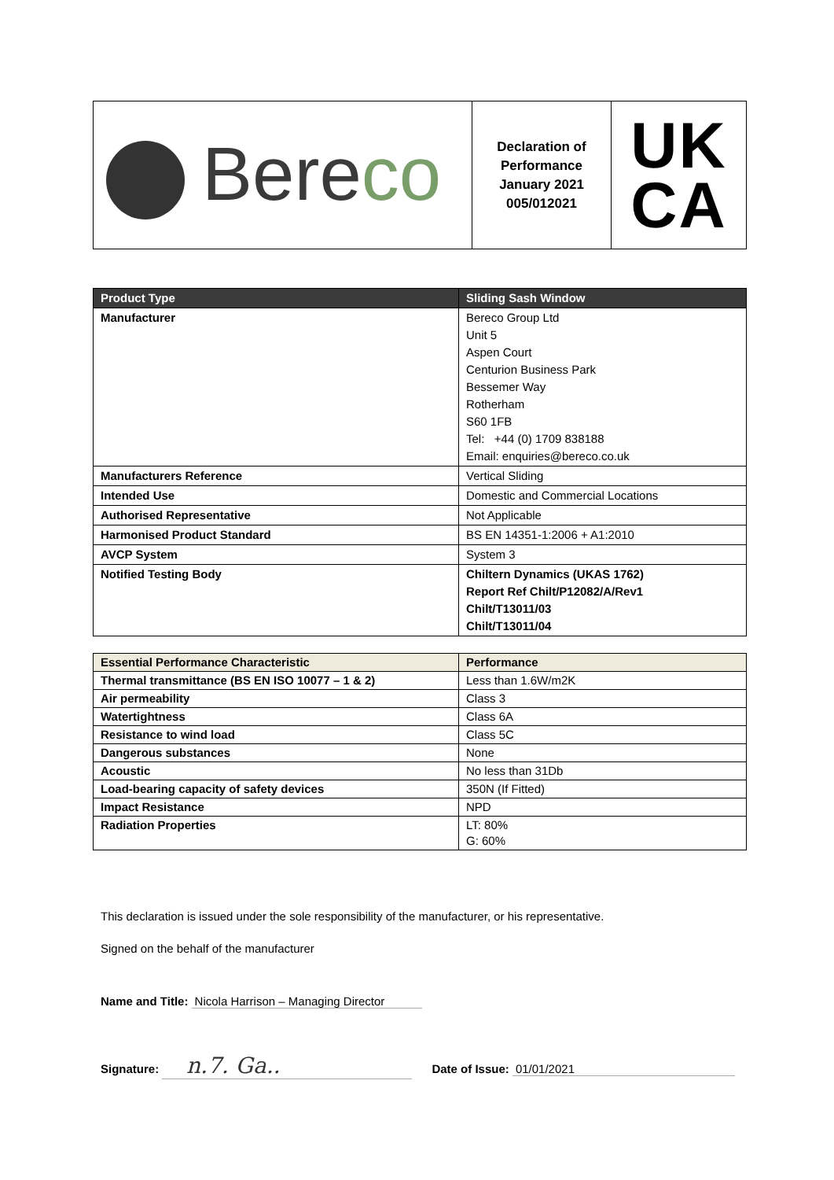| Bere co | Declaration of Performance January 2021 005/012021 | UK CA |
| Product Type | Sliding Sash Window |
| --- | --- |
| Manufacturer | Bereco Group Ltd Unit 5 Aspen Court Centurion Business Park Bessemer Way Rotherham S60 1FB Tel: +44 (0) 1709 838188 Email: enquiries@bereco.co.uk |
| Manufacturers Reference | Vertical Sliding |
| Intended Use | Domestic and Commercial Locations |
| Authorised Representative | Not Applicable |
| Harmonised Product Standard | BS EN 14351-1:2006 + A1:2010 |
| AVCP System | System 3 |
| Notified Testing Body | Chiltern Dynamics (UKAS 1762) Report Ref Chilt/P12082/A/Rev1 Chilt/T13011/03 Chilt/T13011/04 |
| Essential Performance Characteristic | Performance |
| --- | --- |
| Thermal transmittance (BS EN ISO 10077 – 1 & 2) | Less than 1.6W/m2K |
| Air permeability | Class 3 |
| Watertightness | Class 6A |
| Resistance to wind load | Class 5C |
| Dangerous substances | None |
| Acoustic | No less than 31Db |
| Load-bearing capacity of safety devices | 350N (If Fitted) |
| Impact Resistance | NPD |
| Radiation Properties | LT: 80% G: 60% |
This declaration is issued under the sole responsibility of the manufacturer, or his representative.
Signed on the behalf of the manufacturer
Name and Title: Nicola Harrison – Managing Director
Signature: n.7. Ga.. Date of Issue: 01/01/2021